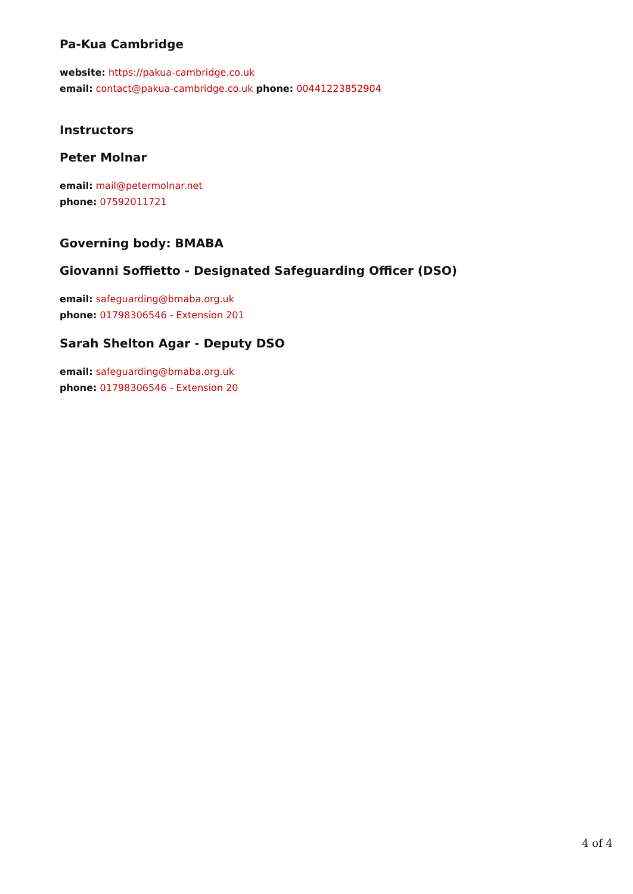Pa-Kua Cambridge
website: https://pakua-cambridge.co.uk
email: contact@pakua-cambridge.co.uk phone: 00441223852904
Instructors
Peter Molnar
email: mail@petermolnar.net
phone: 07592011721
Governing body: BMABA
Giovanni Soffietto - Designated Safeguarding Officer (DSO)
email: safeguarding@bmaba.org.uk
phone: 01798306546 - Extension 201
Sarah Shelton Agar - Deputy DSO
email: safeguarding@bmaba.org.uk
phone: 01798306546 - Extension 20
4 of 4